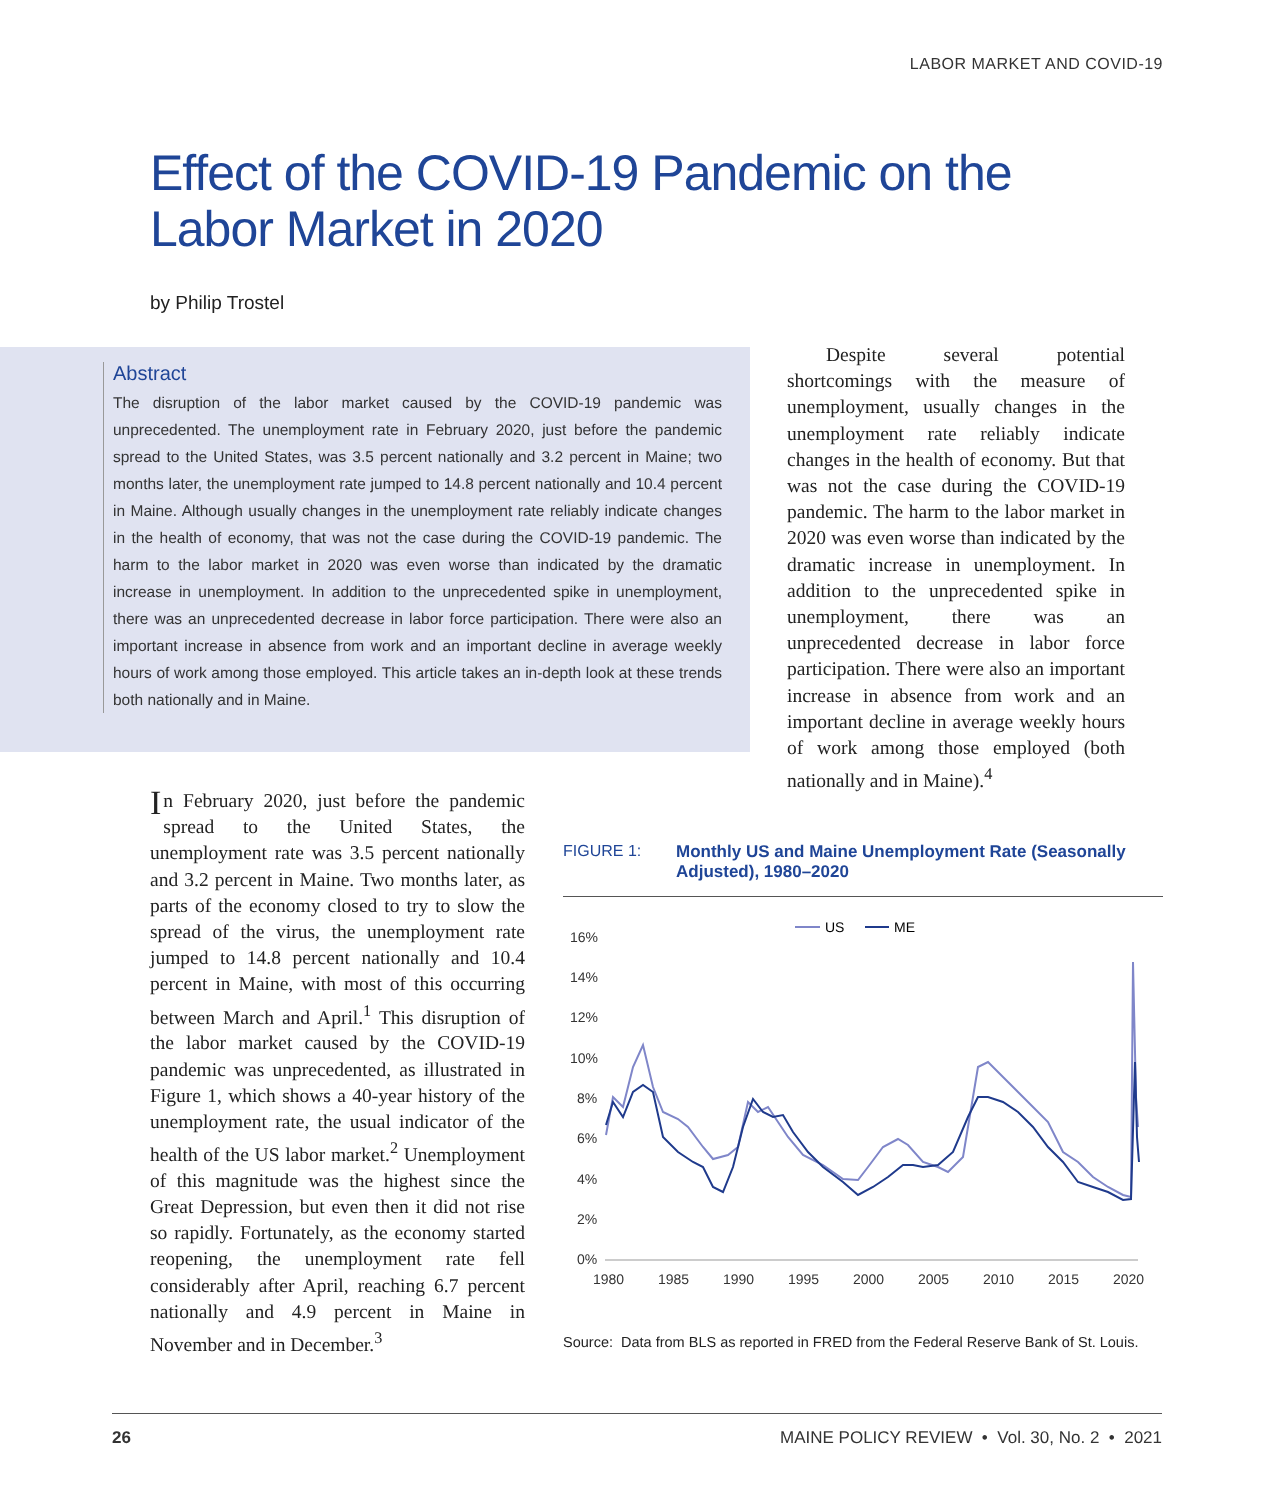LABOR MARKET AND COVID-19
Effect of the COVID-19 Pandemic on the
Labor Market in 2020
by Philip Trostel
Abstract
The disruption of the labor market caused by the COVID-19 pandemic was unprecedented. The unemployment rate in February 2020, just before the pandemic spread to the United States, was 3.5 percent nationally and 3.2 percent in Maine; two months later, the unemployment rate jumped to 14.8 percent nationally and 10.4 percent in Maine. Although usually changes in the unemployment rate reliably indicate changes in the health of economy, that was not the case during the COVID-19 pandemic. The harm to the labor market in 2020 was even worse than indicated by the dramatic increase in unemployment. In addition to the unprecedented spike in unemployment, there was an unprecedented decrease in labor force participation. There were also an important increase in absence from work and an important decline in average weekly hours of work among those employed. This article takes an in-depth look at these trends both nationally and in Maine.
  Despite several potential shortcomings with the measure of unemployment, usually changes in the unemployment rate reliably indicate changes in the health of economy. But that was not the case during the COVID-19 pandemic. The harm to the labor market in 2020 was even worse than indicated by the dramatic increase in unemployment. In addition to the unprecedented spike in unemployment, there was an unprecedented decrease in labor force participation. There were also an important increase in absence from work and an important decline in average weekly hours of work among those employed (both nationally and in Maine).<sup>4</sup>
In February 2020, just before the pandemic spread to the United States, the unemployment rate was 3.5 percent nationally and 3.2 percent in Maine. Two months later, as parts of the economy closed to try to slow the spread of the virus, the unemployment rate jumped to 14.8 percent nationally and 10.4 percent in Maine, with most of this occurring between March and April.<sup>1</sup> This disruption of the labor market caused by the COVID-19 pandemic was unprecedented, as illustrated in Figure 1, which shows a 40-year history of the unemployment rate, the usual indicator of the health of the US labor market.<sup>2</sup> Unemployment of this magnitude was the highest since the Great Depression, but even then it did not rise so rapidly. Fortunately, as the economy started reopening, the unemployment rate fell considerably after April, reaching 6.7 percent nationally and 4.9 percent in Maine in November and in December.<sup>3</sup>
FIGURE 1: Monthly US and Maine Unemployment Rate (Seasonally Adjusted), 1980–2020
US
ME
16%
14%
12%
10%
8%
6%
4%
2%
0%
1980
1985
1990
1995
2000
2005
2010
2015
2020
Source: Data from BLS as reported in FRED from the Federal Reserve Bank of St. Louis.
26 MAINE POLICY REVIEW • Vol. 30, No. 2 • 2021